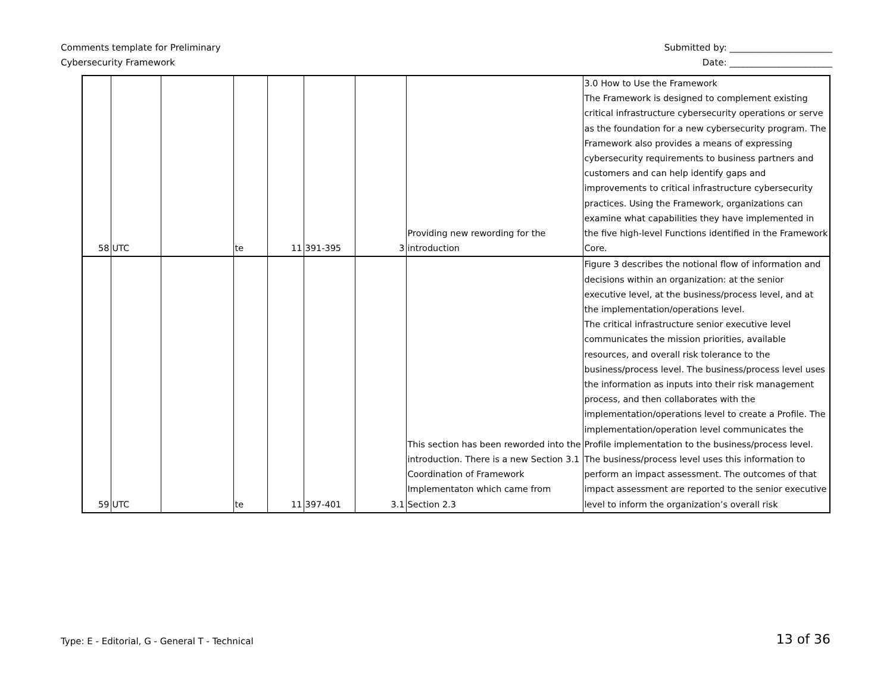Comments template for Preliminary
Cybersecurity Framework
Submitted by: _______________________
Date: _______________________
| 58 | UTC | | te | 11 | 391-395 | 3 | Providing new rewording for the introduction | 3.0 How to Use the Framework The Framework is designed to complement existing critical infrastructure cybersecurity operations or serve as the foundation for a new cybersecurity program. The Framework also provides a means of expressing cybersecurity requirements to business partners and customers and can help identify gaps and improvements to critical infrastructure cybersecurity practices. Using the Framework, organizations can examine what capabilities they have implemented in the five high-level Functions identified in the Framework Core. |
| 59 | UTC | | te | 11 | 397-401 | 3.1 | This section has been reworded into the introduction. There is a new Section 3.1 Coordination of Framework Implementaton which came from Section 2.3 | Figure 3 describes the notional flow of information and decisions within an organization: at the senior executive level, at the business/process level, and at the implementation/operations level. The critical infrastructure senior executive level communicates the mission priorities, available resources, and overall risk tolerance to the business/process level. The business/process level uses the information as inputs into their risk management process, and then collaborates with the implementation/operations level to create a Profile. The implementation/operation level communicates the Profile implementation to the business/process level. The business/process level uses this information to perform an impact assessment. The outcomes of that impact assessment are reported to the senior executive level to inform the organization’s overall risk |
Type: E - Editorial, G - General T - Technical
13 of 36